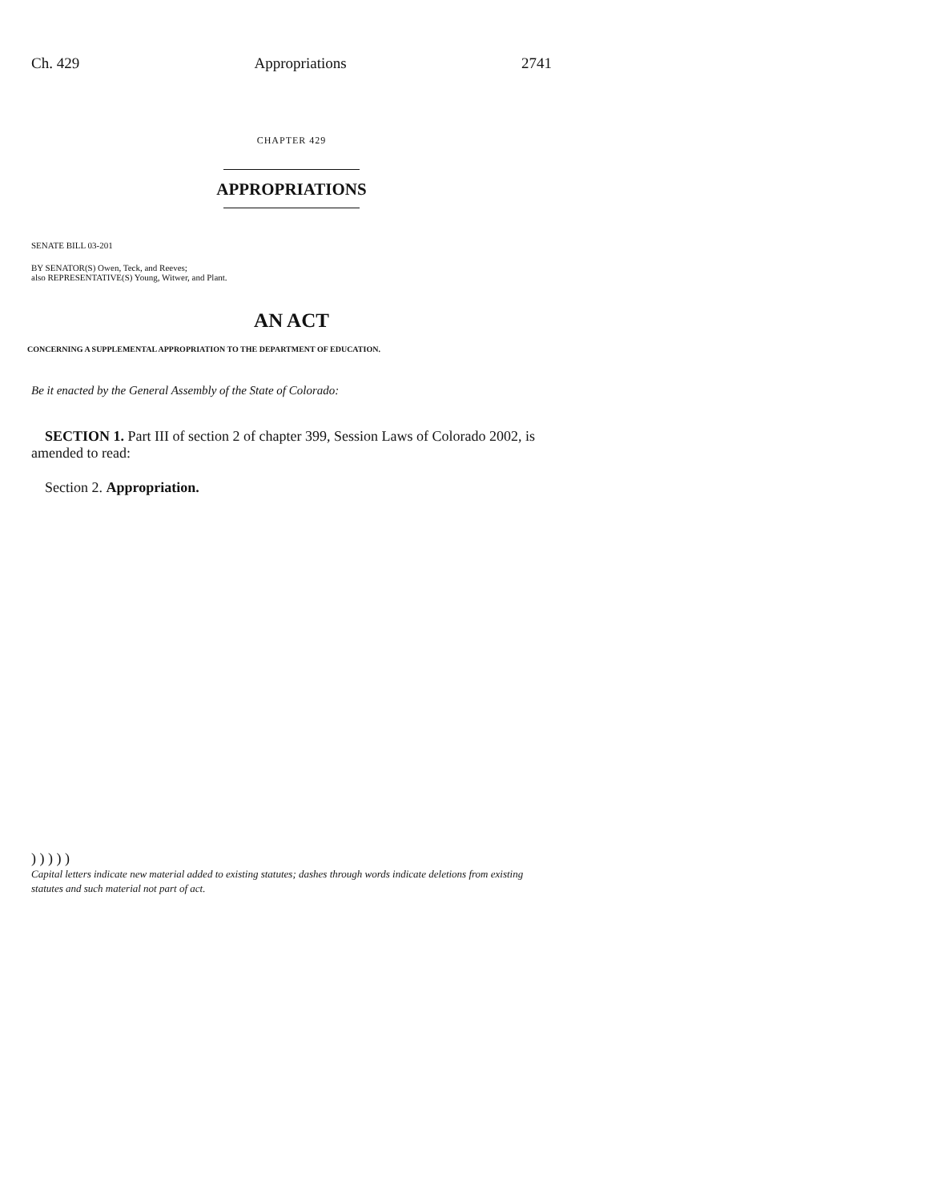Ch. 429 Appropriations 2741
CHAPTER 429
APPROPRIATIONS
SENATE BILL 03-201
BY SENATOR(S) Owen, Teck, and Reeves;
also REPRESENTATIVE(S) Young, Witwer, and Plant.
AN ACT
CONCERNING A SUPPLEMENTAL APPROPRIATION TO THE DEPARTMENT OF EDUCATION.
Be it enacted by the General Assembly of the State of Colorado:
SECTION 1. Part III of section 2 of chapter 399, Session Laws of Colorado 2002, is amended to read:
Section 2. Appropriation.
) ) ) ) )
Capital letters indicate new material added to existing statutes; dashes through words indicate deletions from existing statutes and such material not part of act.